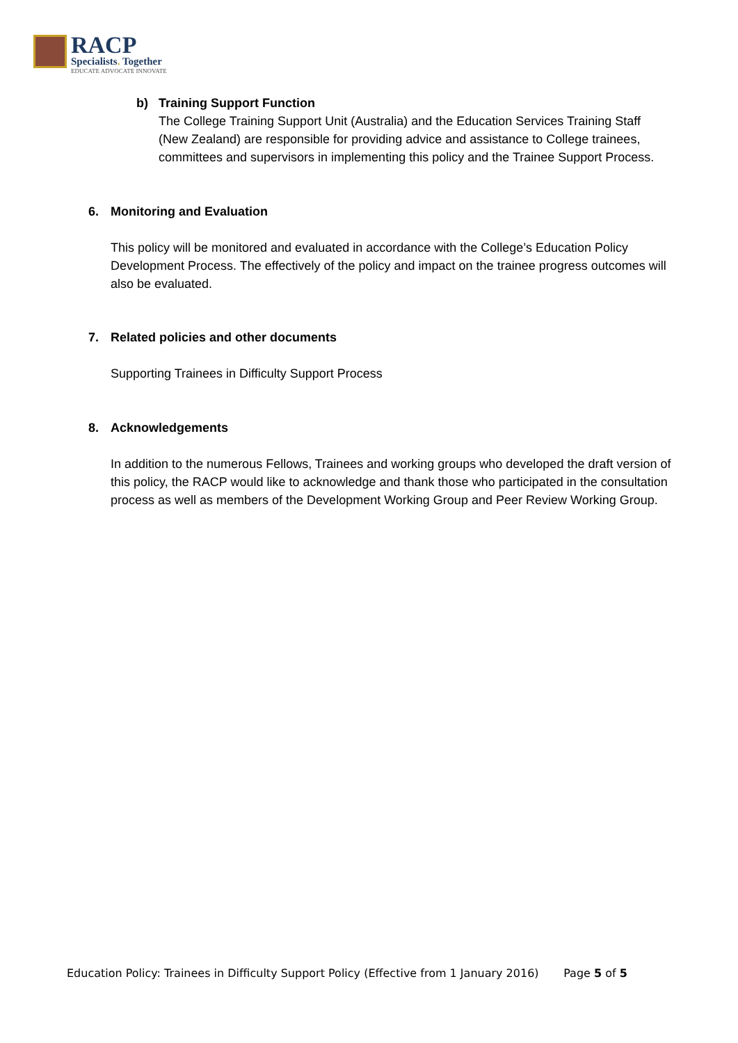RACP
Specialists. Together
EDUCATE ADVOCATE INNOVATE
b) Training Support Function
The College Training Support Unit (Australia) and the Education Services Training Staff (New Zealand) are responsible for providing advice and assistance to College trainees, committees and supervisors in implementing this policy and the Trainee Support Process.
6. Monitoring and Evaluation
This policy will be monitored and evaluated in accordance with the College’s Education Policy Development Process. The effectively of the policy and impact on the trainee progress outcomes will also be evaluated.
7. Related policies and other documents
Supporting Trainees in Difficulty Support Process
8. Acknowledgements
In addition to the numerous Fellows, Trainees and working groups who developed the draft version of this policy, the RACP would like to acknowledge and thank those who participated in the consultation process as well as members of the Development Working Group and Peer Review Working Group.
Education Policy: Trainees in Difficulty Support Policy (Effective from 1 January 2016) Page 5 of 5